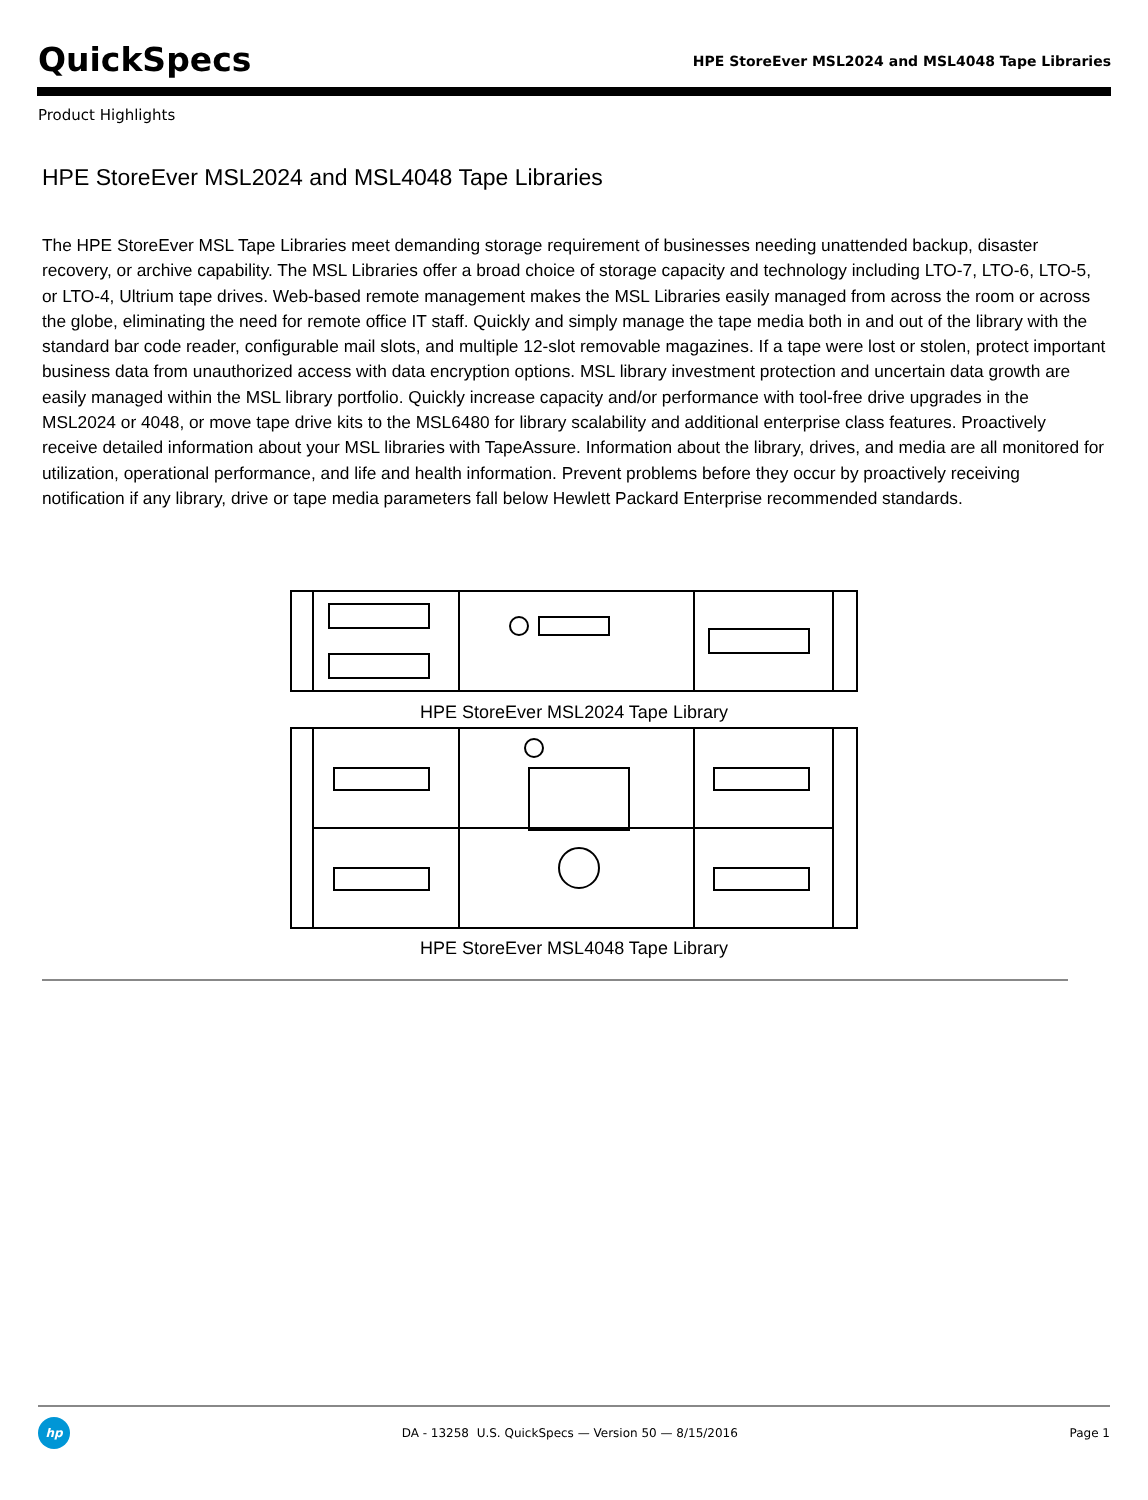QuickSpecs
HPE StoreEver MSL2024 and MSL4048 Tape Libraries
Product Highlights
HPE StoreEver MSL2024 and MSL4048 Tape Libraries
The HPE StoreEver MSL Tape Libraries meet demanding storage requirement of businesses needing unattended backup, disaster recovery, or archive capability. The MSL Libraries offer a broad choice of storage capacity and technology including LTO-7, LTO-6, LTO-5, or LTO-4, Ultrium tape drives. Web-based remote management makes the MSL Libraries easily managed from across the room or across the globe, eliminating the need for remote office IT staff. Quickly and simply manage the tape media both in and out of the library with the standard bar code reader, configurable mail slots, and multiple 12-slot removable magazines. If a tape were lost or stolen, protect important business data from unauthorized access with data encryption options. MSL library investment protection and uncertain data growth are easily managed within the MSL library portfolio. Quickly increase capacity and/or performance with tool-free drive upgrades in the MSL2024 or 4048, or move tape drive kits to the MSL6480 for library scalability and additional enterprise class features. Proactively receive detailed information about your MSL libraries with TapeAssure. Information about the library, drives, and media are all monitored for utilization, operational performance, and life and health information. Prevent problems before they occur by proactively receiving notification if any library, drive or tape media parameters fall below Hewlett Packard Enterprise recommended standards.
HPE StoreEver MSL2024 Tape Library
HPE StoreEver MSL4048 Tape Library
hp
DA - 13258 U.S. QuickSpecs — Version 50 — 8/15/2016
Page 1